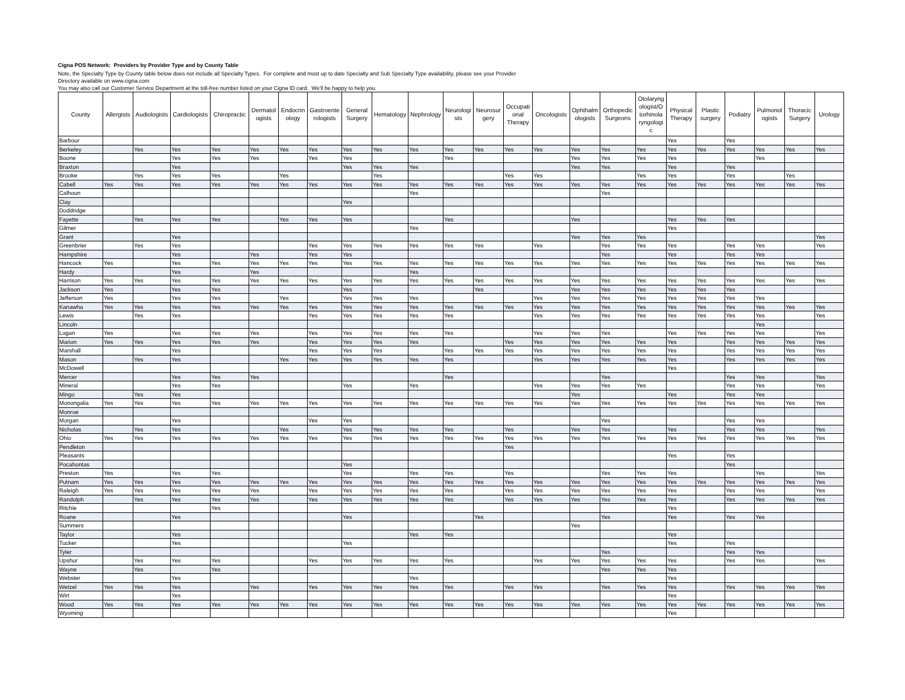Cigna POS Network: Providers by Provider Type and by County Table
Note, the Specialty Type by County table below does not include all Specialty Types. For complete and most up to date Specialty and Sub Specialty Type availability, please see your Provider
Directory available on www.cigna.com
You may also call our Customer Service Department at the toll-free number listed on your Cigna ID card. We'll be happy to help you.
| County | Allergists | Audiologists | Cardiologists | Chiropractic | Dermatol ogists | Endocrin ology | Gastroente rologists | General Surgery | Hematology | Nephrology | Neurologi sts | Neurosur gery | Occupati onal Therapy | Oncologists | Ophthalm ologists | Orthopedic Surgeons | Otolaryng ologist/O torhinola ryngologi c | Physical Therapy | Plastic surgery | Podiatry | Pulmonol ogists | Thoracic Surgery | Urology |
| --- | --- | --- | --- | --- | --- | --- | --- | --- | --- | --- | --- | --- | --- | --- | --- | --- | --- | --- | --- | --- | --- | --- | --- |
| Barbour | | | | | | | | | | | | | | | | | | Yes | | Yes | | | |
| Berkeley | | Yes | Yes | Yes | Yes | Yes | Yes | Yes | Yes | Yes | Yes | Yes | Yes | Yes | Yes | Yes | Yes | Yes | Yes | Yes | Yes | Yes | Yes |
| Boone | | | Yes | Yes | Yes | | Yes | Yes | | | Yes | | | | Yes | Yes | Yes | Yes | | | Yes | | |
| Braxton | | | Yes | | | | | Yes | Yes | Yes | | | | | Yes | Yes | | Yes | | Yes | | | |
| Brooke | | Yes | Yes | Yes | | Yes | | | Yes | | | | Yes | Yes | | | Yes | Yes | | Yes | | Yes | |
| Cabell | Yes | Yes | Yes | Yes | Yes | Yes | Yes | Yes | Yes | Yes | Yes | Yes | Yes | Yes | Yes | Yes | Yes | Yes | Yes | Yes | Yes | Yes | Yes |
| Calhoun | | | | | | | | | | Yes | | | | | | Yes | | | | | | | |
| Clay | | | | | | | | Yes | | | | | | | | | | | | | | | |
| Doddridge | | | | | | | | | | | | | | | | | | | | | | | |
| Fayette | | Yes | Yes | Yes | | Yes | Yes | Yes | | | Yes | | | | Yes | | | Yes | Yes | Yes | | | |
| Gilmer | | | | | | | | | | Yes | | | | | | | | Yes | | | | | |
| Grant | | | Yes | | | | | | | | | | | | Yes | Yes | Yes | | | | | | Yes |
| Greenbrier | | Yes | Yes | | | | Yes | Yes | Yes | Yes | Yes | Yes | | Yes | | Yes | Yes | Yes | | Yes | Yes | | Yes |
| Hampshire | | | Yes | | Yes | | Yes | Yes | | | | | | | | Yes | | Yes | | Yes | Yes | | |
| Hancock | Yes | | Yes | Yes | Yes | Yes | Yes | Yes | Yes | Yes | Yes | Yes | Yes | Yes | Yes | Yes | Yes | Yes | Yes | Yes | Yes | Yes | Yes |
| Hardy | | | Yes | | Yes | | | | | Yes | | | | | | | | | | | | | |
| Harrison | Yes | Yes | Yes | Yes | Yes | Yes | Yes | Yes | Yes | Yes | Yes | Yes | Yes | Yes | Yes | Yes | Yes | Yes | Yes | Yes | Yes | Yes | Yes |
| Jackson | Yes | | Yes | Yes | | | | Yes | | | | Yes | | | Yes | Yes | Yes | Yes | Yes | Yes | | | |
| Jefferson | Yes | | Yes | Yes | | Yes | | Yes | Yes | Yes | | | | Yes | Yes | Yes | Yes | Yes | Yes | Yes | Yes | | |
| Kanawha | Yes | Yes | Yes | Yes | Yes | Yes | Yes | Yes | Yes | Yes | Yes | Yes | Yes | Yes | Yes | Yes | Yes | Yes | Yes | Yes | Yes | Yes | Yes |
| Lewis | | Yes | Yes | | | | Yes | Yes | Yes | Yes | Yes | | | Yes | Yes | Yes | Yes | Yes | Yes | Yes | Yes | | Yes |
| Lincoln | | | | | | | | | | | | | | | | | | | | | Yes | | |
| Logan | Yes | | Yes | Yes | Yes | | Yes | Yes | Yes | Yes | Yes | | | Yes | Yes | Yes | | Yes | Yes | Yes | Yes | | Yes |
| Marion | Yes | Yes | Yes | Yes | Yes | | Yes | Yes | Yes | Yes | | | Yes | Yes | Yes | Yes | Yes | Yes | | Yes | Yes | Yes | Yes |
| Marshall | | | Yes | | | | Yes | Yes | Yes | | Yes | Yes | Yes | Yes | Yes | Yes | Yes | Yes | | Yes | Yes | Yes | Yes |
| Mason | | Yes | Yes | | | Yes | Yes | Yes | Yes | Yes | Yes | | | Yes | Yes | Yes | Yes | Yes | | Yes | Yes | Yes | Yes |
| McDowell | | | | | | | | | | | | | | | | | | Yes | | | | | |
| Mercer | | | Yes | Yes | Yes | | | | | | Yes | | | | | Yes | | | | Yes | Yes | | Yes |
| Mineral | | | Yes | Yes | | | | Yes | | Yes | | | | Yes | Yes | Yes | Yes | | | Yes | Yes | | Yes |
| Mingo | | Yes | Yes | | | | | | | | | | | | Yes | | | Yes | | Yes | Yes | | |
| Monongalia | Yes | Yes | Yes | Yes | Yes | Yes | Yes | Yes | Yes | Yes | Yes | Yes | Yes | Yes | Yes | Yes | Yes | Yes | Yes | Yes | Yes | Yes | Yes |
| Monroe | | | | | | | | | | | | | | | | | | | | | | | |
| Morgan | | | Yes | | | | Yes | Yes | | | | | | | | Yes | | | | Yes | Yes | | |
| Nicholas | | Yes | Yes | | | Yes | | Yes | Yes | Yes | Yes | | Yes | | Yes | Yes | | Yes | | Yes | Yes | | Yes |
| Ohio | Yes | Yes | Yes | Yes | Yes | Yes | Yes | Yes | Yes | Yes | Yes | Yes | Yes | Yes | Yes | Yes | Yes | Yes | Yes | Yes | Yes | Yes | Yes |
| Pendleton | | | | | | | | | | | | | Yes | | | | | | | | | | |
| Pleasants | | | | | | | | | | | | | | | | | | Yes | | Yes | | | |
| Pocahontas | | | | | | | | Yes | | | | | | | | | | | | Yes | | | |
| Preston | Yes | | Yes | Yes | | | | Yes | | Yes | Yes | | Yes | | | Yes | Yes | Yes | | | Yes | | Yes |
| Putnam | Yes | Yes | Yes | Yes | Yes | Yes | Yes | Yes | Yes | Yes | Yes | Yes | Yes | Yes | Yes | Yes | Yes | Yes | Yes | Yes | Yes | Yes | Yes |
| Raleigh | Yes | Yes | Yes | Yes | Yes | | Yes | Yes | Yes | Yes | Yes | | Yes | Yes | Yes | Yes | Yes | Yes | | Yes | Yes | | Yes |
| Randolph | | Yes | Yes | Yes | Yes | | Yes | Yes | Yes | Yes | Yes | | Yes | Yes | Yes | Yes | Yes | Yes | | Yes | Yes | Yes | Yes |
| Ritchie | | | | Yes | | | | | | | | | | | | | | Yes | | | | | |
| Roane | | | Yes | | | | | Yes | | | | Yes | | | | Yes | | Yes | | Yes | Yes | | |
| Summers | | | | | | | | | | | | | | | Yes | | | | | | | | |
| Taylor | | | Yes | | | | | | | Yes | Yes | | | | | | | Yes | | | | | |
| Tucker | | | Yes | | | | | Yes | | | | | | | | | | Yes | | Yes | | | |
| Tyler | | | | | | | | | | | | | | | | Yes | | | | Yes | Yes | | |
| Upshur | | Yes | Yes | Yes | | | Yes | Yes | Yes | Yes | Yes | | | Yes | Yes | Yes | Yes | Yes | | Yes | Yes | | Yes |
| Wayne | | Yes | | Yes | | | | | | | | | | | | Yes | Yes | Yes | | | | | |
| Webster | | | Yes | | | | | | | Yes | | | | | | | | Yes | | | | | |
| Wetzel | Yes | Yes | Yes | | Yes | | Yes | Yes | Yes | Yes | Yes | | Yes | Yes | | Yes | Yes | Yes | | Yes | Yes | Yes | Yes |
| Wirt | | | Yes | | | | | | | | | | | | | | | Yes | | | | | |
| Wood | Yes | Yes | Yes | Yes | Yes | Yes | Yes | Yes | Yes | Yes | Yes | Yes | Yes | Yes | Yes | Yes | Yes | Yes | Yes | Yes | Yes | Yes | Yes |
| Wyoming | | | | | | | | | | | | | | | | | | Yes | | | | | |